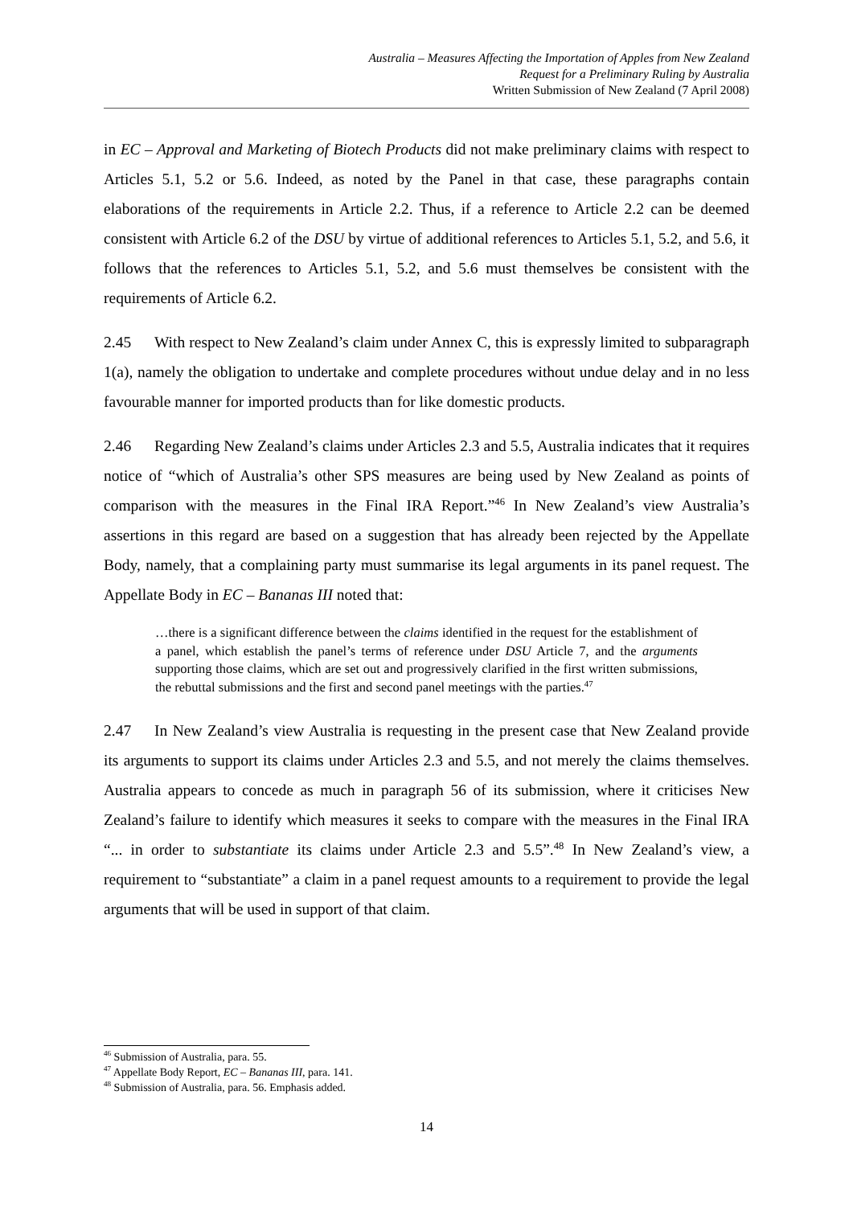Australia – Measures Affecting the Importation of Apples from New Zealand
Request for a Preliminary Ruling by Australia
Written Submission of New Zealand (7 April 2008)
in EC – Approval and Marketing of Biotech Products did not make preliminary claims with respect to Articles 5.1, 5.2 or 5.6. Indeed, as noted by the Panel in that case, these paragraphs contain elaborations of the requirements in Article 2.2. Thus, if a reference to Article 2.2 can be deemed consistent with Article 6.2 of the DSU by virtue of additional references to Articles 5.1, 5.2, and 5.6, it follows that the references to Articles 5.1, 5.2, and 5.6 must themselves be consistent with the requirements of Article 6.2.
2.45 With respect to New Zealand’s claim under Annex C, this is expressly limited to subparagraph 1(a), namely the obligation to undertake and complete procedures without undue delay and in no less favourable manner for imported products than for like domestic products.
2.46 Regarding New Zealand’s claims under Articles 2.3 and 5.5, Australia indicates that it requires notice of “which of Australia’s other SPS measures are being used by New Zealand as points of comparison with the measures in the Final IRA Report.”<sup>46</sup> In New Zealand’s view Australia’s assertions in this regard are based on a suggestion that has already been rejected by the Appellate Body, namely, that a complaining party must summarise its legal arguments in its panel request. The Appellate Body in EC – Bananas III noted that:
…there is a significant difference between the claims identified in the request for the establishment of a panel, which establish the panel’s terms of reference under DSU Article 7, and the arguments supporting those claims, which are set out and progressively clarified in the first written submissions, the rebuttal submissions and the first and second panel meetings with the parties.<sup>47</sup>
2.47 In New Zealand’s view Australia is requesting in the present case that New Zealand provide its arguments to support its claims under Articles 2.3 and 5.5, and not merely the claims themselves. Australia appears to concede as much in paragraph 56 of its submission, where it criticises New Zealand’s failure to identify which measures it seeks to compare with the measures in the Final IRA “... in order to substantiate its claims under Article 2.3 and 5.5”.<sup>48</sup> In New Zealand’s view, a requirement to “substantiate” a claim in a panel request amounts to a requirement to provide the legal arguments that will be used in support of that claim.
<sup>46</sup> Submission of Australia, para. 55.
<sup>47</sup> Appellate Body Report, EC – Bananas III, para. 141.
<sup>48</sup> Submission of Australia, para. 56. Emphasis added.
14